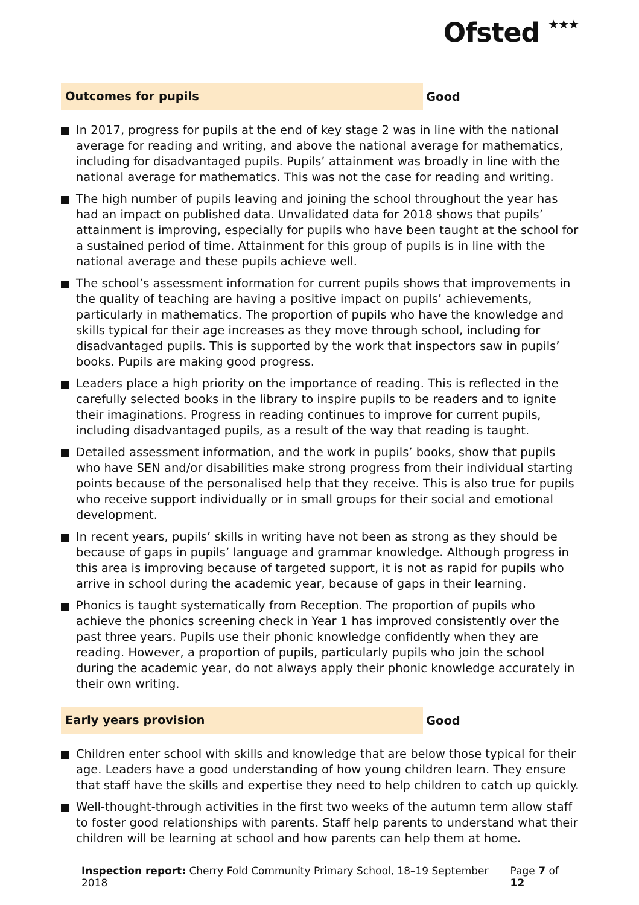Ofsted ★★★
Outcomes for pupils
Good
In 2017, progress for pupils at the end of key stage 2 was in line with the national average for reading and writing, and above the national average for mathematics, including for disadvantaged pupils. Pupils’ attainment was broadly in line with the national average for mathematics. This was not the case for reading and writing.
The high number of pupils leaving and joining the school throughout the year has had an impact on published data. Unvalidated data for 2018 shows that pupils’ attainment is improving, especially for pupils who have been taught at the school for a sustained period of time. Attainment for this group of pupils is in line with the national average and these pupils achieve well.
The school’s assessment information for current pupils shows that improvements in the quality of teaching are having a positive impact on pupils’ achievements, particularly in mathematics. The proportion of pupils who have the knowledge and skills typical for their age increases as they move through school, including for disadvantaged pupils. This is supported by the work that inspectors saw in pupils’ books. Pupils are making good progress.
Leaders place a high priority on the importance of reading. This is reflected in the carefully selected books in the library to inspire pupils to be readers and to ignite their imaginations. Progress in reading continues to improve for current pupils, including disadvantaged pupils, as a result of the way that reading is taught.
Detailed assessment information, and the work in pupils’ books, show that pupils who have SEN and/or disabilities make strong progress from their individual starting points because of the personalised help that they receive. This is also true for pupils who receive support individually or in small groups for their social and emotional development.
In recent years, pupils’ skills in writing have not been as strong as they should be because of gaps in pupils’ language and grammar knowledge. Although progress in this area is improving because of targeted support, it is not as rapid for pupils who arrive in school during the academic year, because of gaps in their learning.
Phonics is taught systematically from Reception. The proportion of pupils who achieve the phonics screening check in Year 1 has improved consistently over the past three years. Pupils use their phonic knowledge confidently when they are reading. However, a proportion of pupils, particularly pupils who join the school during the academic year, do not always apply their phonic knowledge accurately in their own writing.
Early years provision
Good
Children enter school with skills and knowledge that are below those typical for their age. Leaders have a good understanding of how young children learn. They ensure that staff have the skills and expertise they need to help children to catch up quickly.
Well-thought-through activities in the first two weeks of the autumn term allow staff to foster good relationships with parents. Staff help parents to understand what their children will be learning at school and how parents can help them at home.
Inspection report: Cherry Fold Community Primary School, 18–19 September 2018
Page 7 of 12